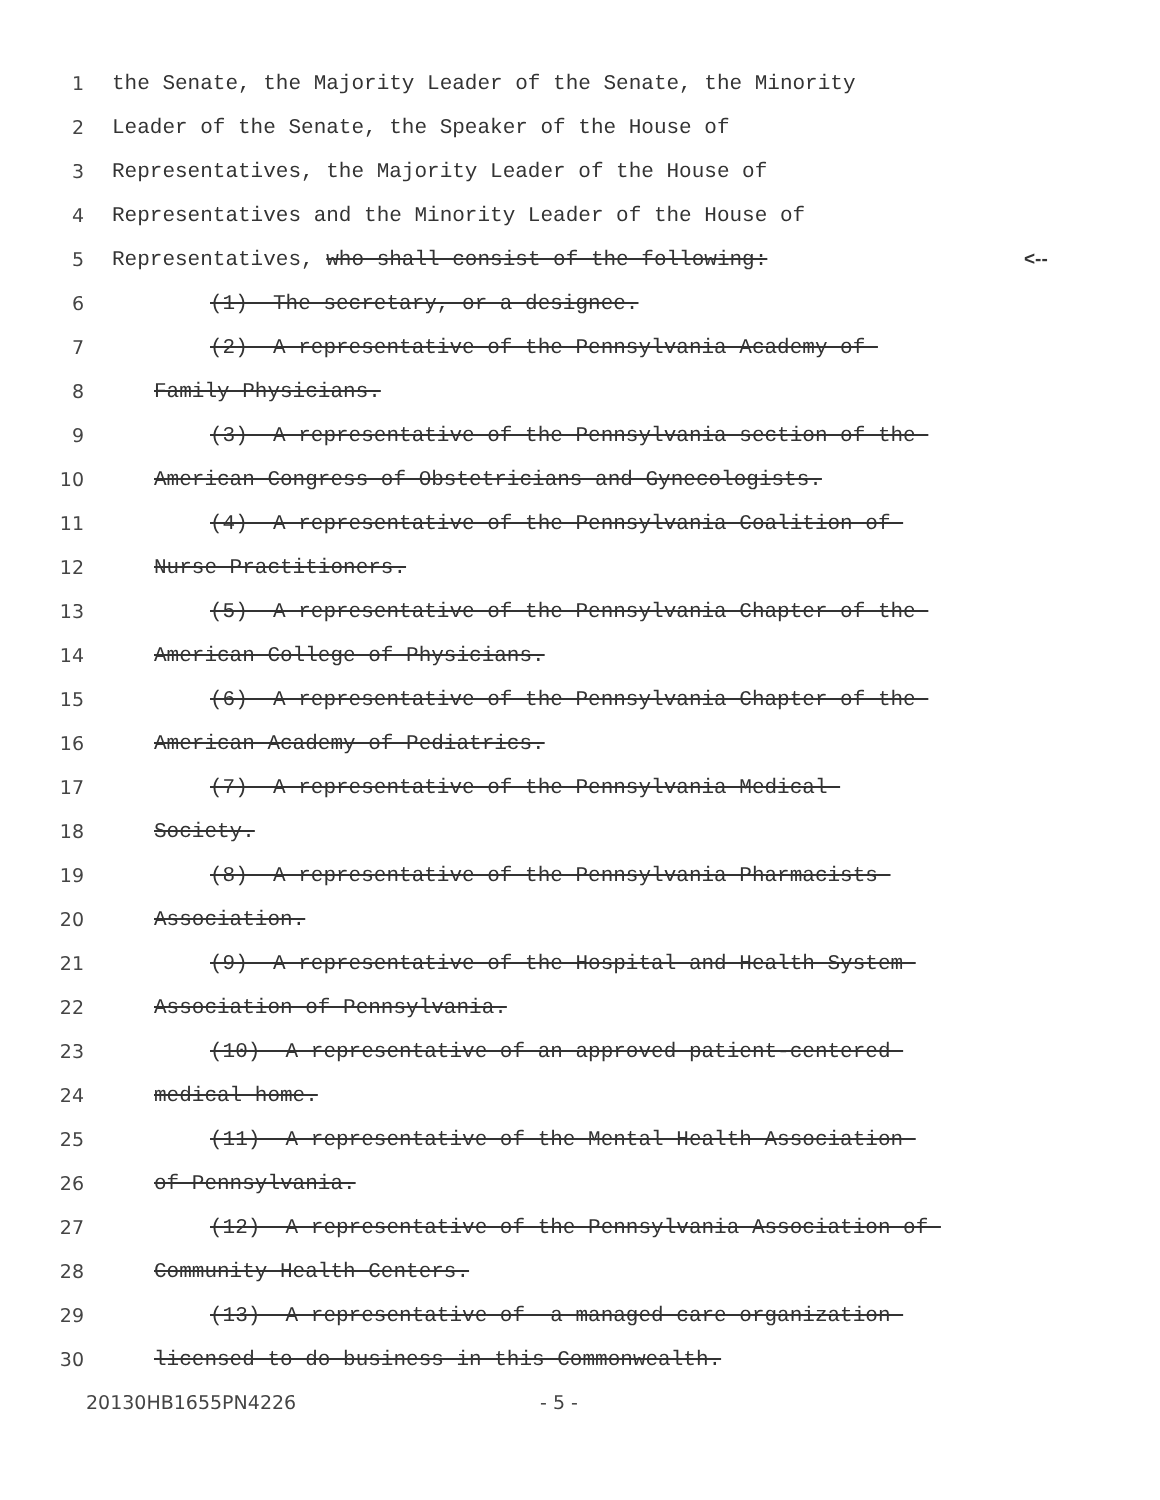1 the Senate, the Majority Leader of the Senate, the Minority
2 Leader of the Senate, the Speaker of the House of
3 Representatives, the Majority Leader of the House of
4 Representatives and the Minority Leader of the House of
5 Representatives, who shall consist of the following: <--
6 (1) The secretary, or a designee.
7 (2) A representative of the Pennsylvania Academy of
8 Family Physicians.
9 (3) A representative of the Pennsylvania section of the
10 American Congress of Obstetricians and Gynecologists.
11 (4) A representative of the Pennsylvania Coalition of
12 Nurse Practitioners.
13 (5) A representative of the Pennsylvania Chapter of the
14 American College of Physicians.
15 (6) A representative of the Pennsylvania Chapter of the
16 American Academy of Pediatrics.
17 (7) A representative of the Pennsylvania Medical
18 Society.
19 (8) A representative of the Pennsylvania Pharmacists
20 Association.
21 (9) A representative of the Hospital and Health System
22 Association of Pennsylvania.
23 (10) A representative of an approved patient-centered
24 medical home.
25 (11) A representative of the Mental Health Association
26 of Pennsylvania.
27 (12) A representative of the Pennsylvania Association of
28 Community Health Centers.
29 (13) A representative of a managed care organization
30 licensed to do business in this Commonwealth.
20130HB1655PN4226 - 5 -